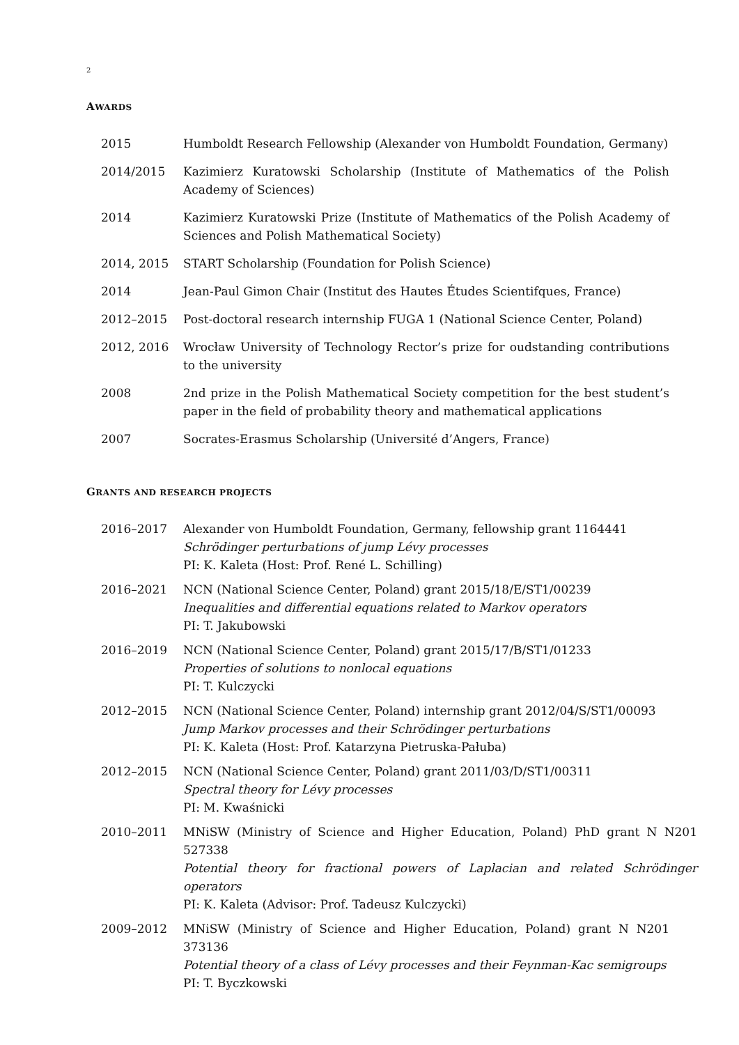2
AWARDS
2015 Humboldt Research Fellowship (Alexander von Humboldt Foundation, Germany)
2014/2015 Kazimierz Kuratowski Scholarship (Institute of Mathematics of the Polish Academy of Sciences)
2014 Kazimierz Kuratowski Prize (Institute of Mathematics of the Polish Academy of Sciences and Polish Mathematical Society)
2014, 2015 START Scholarship (Foundation for Polish Science)
2014 Jean-Paul Gimon Chair (Institut des Hautes Études Scientifques, France)
2012–2015 Post-doctoral research internship FUGA 1 (National Science Center, Poland)
2012, 2016 Wrocław University of Technology Rector’s prize for oudstanding contributions to the university
2008 2nd prize in the Polish Mathematical Society competition for the best student’s paper in the field of probability theory and mathematical applications
2007 Socrates-Erasmus Scholarship (Université d’Angers, France)
GRANTS AND RESEARCH PROJECTS
2016–2017 Alexander von Humboldt Foundation, Germany, fellowship grant 1164441
Schrödinger perturbations of jump Lévy processes
PI: K. Kaleta (Host: Prof. René L. Schilling)
2016–2021 NCN (National Science Center, Poland) grant 2015/18/E/ST1/00239
Inequalities and differential equations related to Markov operators
PI: T. Jakubowski
2016–2019 NCN (National Science Center, Poland) grant 2015/17/B/ST1/01233
Properties of solutions to nonlocal equations
PI: T. Kulczycki
2012–2015 NCN (National Science Center, Poland) internship grant 2012/04/S/ST1/00093
Jump Markov processes and their Schrödinger perturbations
PI: K. Kaleta (Host: Prof. Katarzyna Pietruska-Pałuba)
2012–2015 NCN (National Science Center, Poland) grant 2011/03/D/ST1/00311
Spectral theory for Lévy processes
PI: M. Kwaśnicki
2010–2011 MNiSW (Ministry of Science and Higher Education, Poland) PhD grant N N201 527338
Potential theory for fractional powers of Laplacian and related Schrödinger operators
PI: K. Kaleta (Advisor: Prof. Tadeusz Kulczycki)
2009–2012 MNiSW (Ministry of Science and Higher Education, Poland) grant N N201 373136
Potential theory of a class of Lévy processes and their Feynman-Kac semigroups
PI: T. Byczkowski